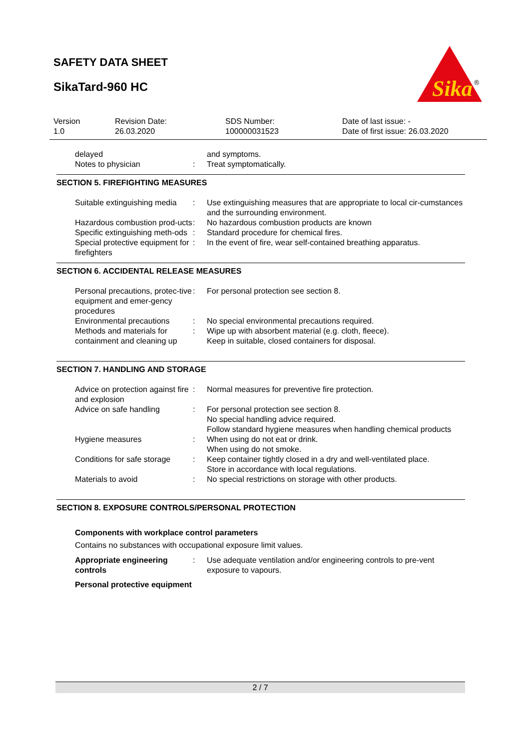SAFETY DATA SHEET
SikaTard-960 HC
Sika
®
| Version 1.0 | Revision Date: 26.03.2020 | SDS Number: 100000031523 | Date of last issue: - Date of first issue: 26.03.2020 |
| delayed Notes to physician | : | and symptoms. Treat symptomatically. |
SECTION 5. FIREFIGHTING MEASURES
| Suitable extinguishing media | : | Use extinguishing measures that are appropriate to local cir-cumstances and the surrounding environment. |
| Hazardous combustion prod-ucts | : | No hazardous combustion products are known |
| Specific extinguishing meth-ods | : | Standard procedure for chemical fires. |
| Special protective equipment for firefighters | : | In the event of fire, wear self-contained breathing apparatus. |
SECTION 6. ACCIDENTAL RELEASE MEASURES
| Personal precautions, protec-tive equipment and emer-gency procedures | : | For personal protection see section 8. |
| Environmental precautions | : | No special environmental precautions required. |
| Methods and materials for containment and cleaning up | : | Wipe up with absorbent material (e.g. cloth, fleece). Keep in suitable, closed containers for disposal. |
SECTION 7. HANDLING AND STORAGE
| Advice on protection against fire and explosion | : | Normal measures for preventive fire protection. |
| Advice on safe handling | : | For personal protection see section 8. No special handling advice required. Follow standard hygiene measures when handling chemical products |
| Hygiene measures | : | When using do not eat or drink. When using do not smoke. |
| Conditions for safe storage | : | Keep container tightly closed in a dry and well-ventilated place. Store in accordance with local regulations. |
| Materials to avoid | : | No special restrictions on storage with other products. |
SECTION 8. EXPOSURE CONTROLS/PERSONAL PROTECTION
Components with workplace control parameters
Contains no substances with occupational exposure limit values.
| Appropriate engineering controls | : | Use adequate ventilation and/or engineering controls to pre-vent exposure to vapours. |
Personal protective equipment
2 / 7